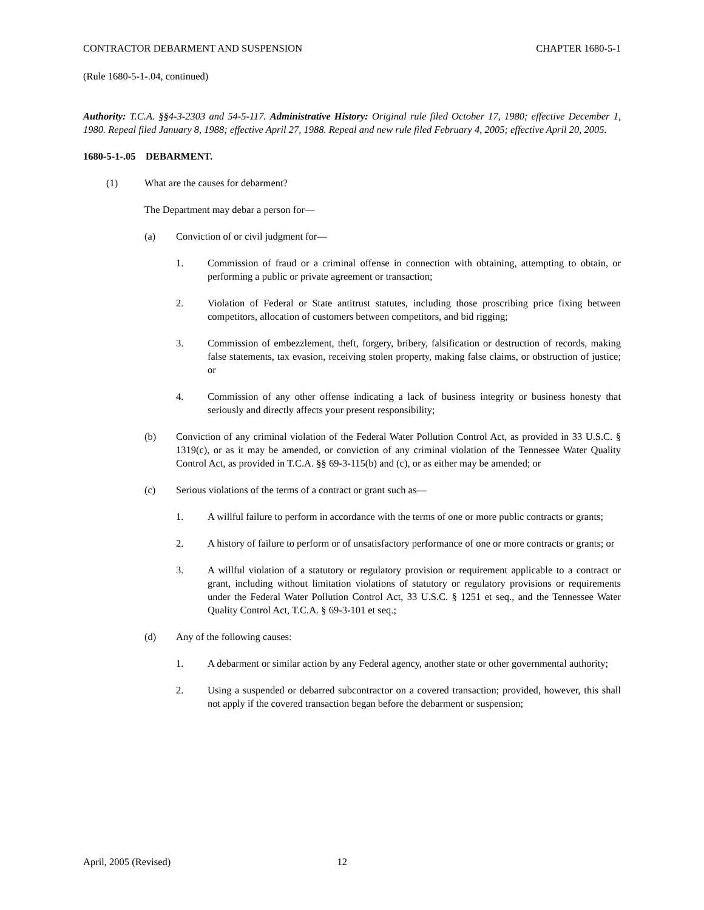CONTRACTOR DEBARMENT AND SUSPENSION CHAPTER 1680-5-1
(Rule 1680-5-1-.04, continued)
Authority: T.C.A. §§4-3-2303 and 54-5-117. Administrative History: Original rule filed October 17, 1980; effective December 1, 1980. Repeal filed January 8, 1988; effective April 27, 1988. Repeal and new rule filed February 4, 2005; effective April 20, 2005.
1680-5-1-.05 DEBARMENT.
(1) What are the causes for debarment?
The Department may debar a person for—
(a) Conviction of or civil judgment for—
1. Commission of fraud or a criminal offense in connection with obtaining, attempting to obtain, or performing a public or private agreement or transaction;
2. Violation of Federal or State antitrust statutes, including those proscribing price fixing between competitors, allocation of customers between competitors, and bid rigging;
3. Commission of embezzlement, theft, forgery, bribery, falsification or destruction of records, making false statements, tax evasion, receiving stolen property, making false claims, or obstruction of justice; or
4. Commission of any other offense indicating a lack of business integrity or business honesty that seriously and directly affects your present responsibility;
(b) Conviction of any criminal violation of the Federal Water Pollution Control Act, as provided in 33 U.S.C. § 1319(c), or as it may be amended, or conviction of any criminal violation of the Tennessee Water Quality Control Act, as provided in T.C.A. §§ 69-3-115(b) and (c), or as either may be amended; or
(c) Serious violations of the terms of a contract or grant such as—
1. A willful failure to perform in accordance with the terms of one or more public contracts or grants;
2. A history of failure to perform or of unsatisfactory performance of one or more contracts or grants; or
3. A willful violation of a statutory or regulatory provision or requirement applicable to a contract or grant, including without limitation violations of statutory or regulatory provisions or requirements under the Federal Water Pollution Control Act, 33 U.S.C. § 1251 et seq., and the Tennessee Water Quality Control Act, T.C.A. § 69-3-101 et seq.;
(d) Any of the following causes:
1. A debarment or similar action by any Federal agency, another state or other governmental authority;
2. Using a suspended or debarred subcontractor on a covered transaction; provided, however, this shall not apply if the covered transaction began before the debarment or suspension;
April, 2005 (Revised) 12